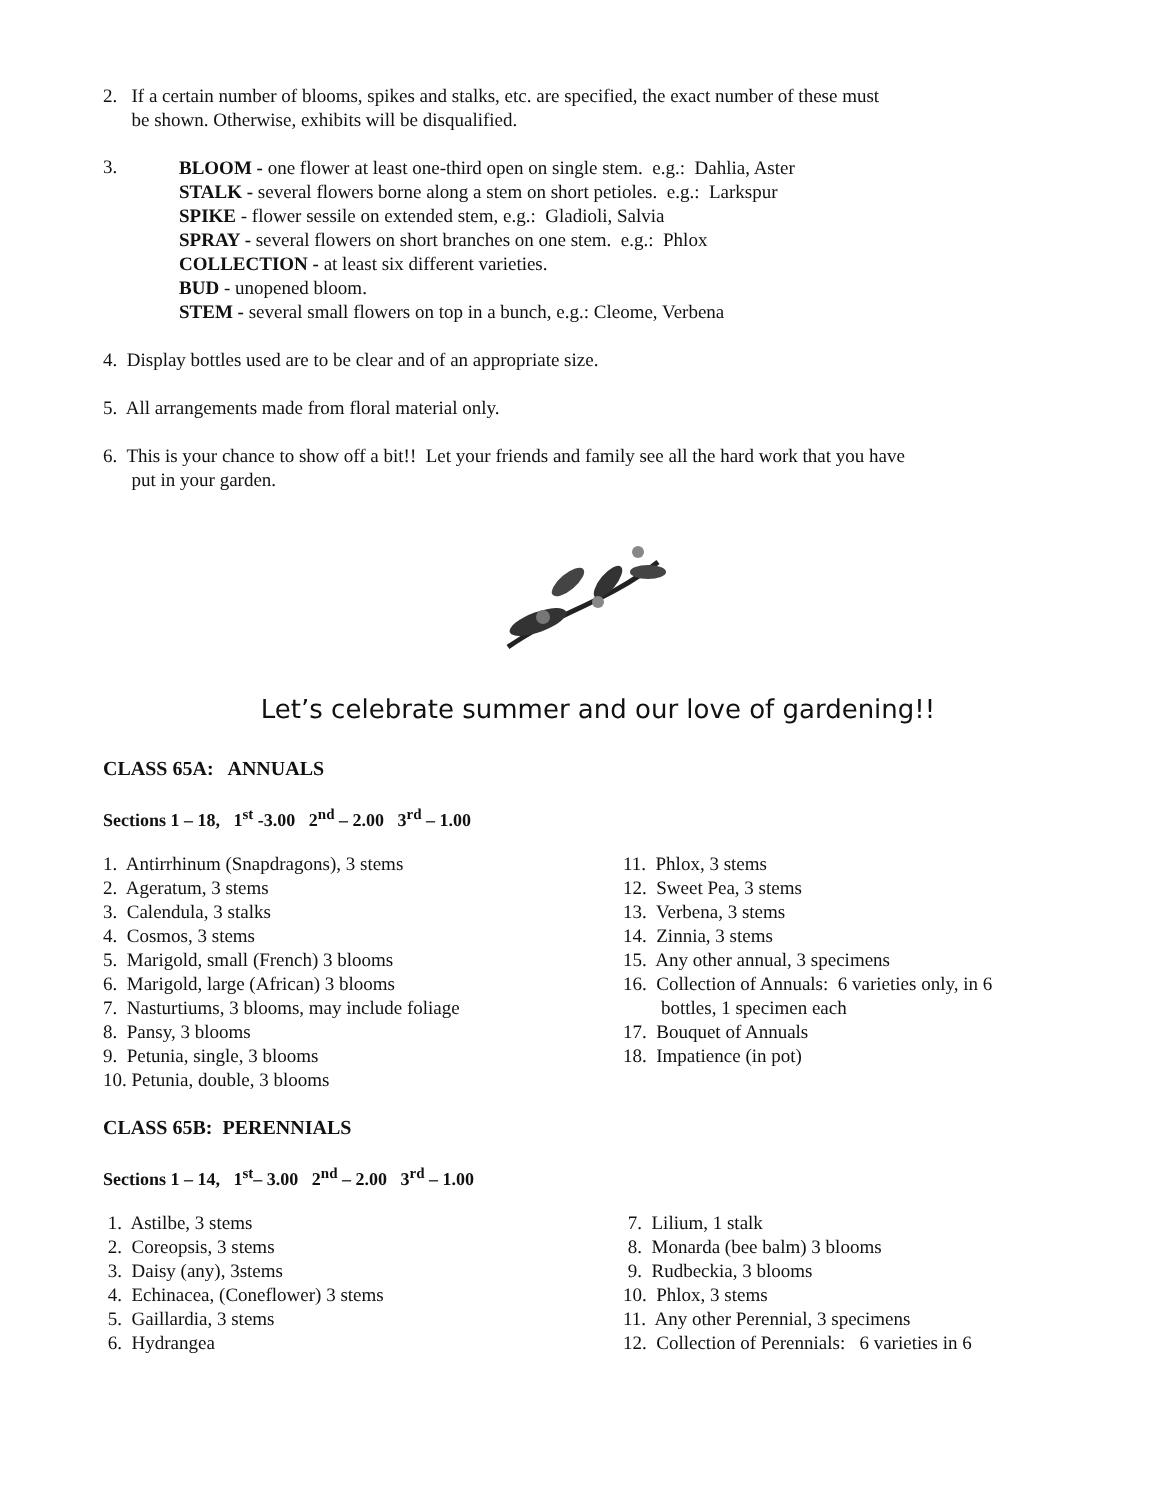2. If a certain number of blooms, spikes and stalks, etc. are specified, the exact number of these must
be shown. Otherwise, exhibits will be disqualified.
3.
BLOOM - one flower at least one-third open on single stem. e.g.: Dahlia, Aster
STALK - several flowers borne along a stem on short petioles. e.g.: Larkspur
SPIKE - flower sessile on extended stem, e.g.: Gladioli, Salvia
SPRAY - several flowers on short branches on one stem. e.g.: Phlox
COLLECTION - at least six different varieties.
BUD - unopened bloom.
STEM - several small flowers on top in a bunch, e.g.: Cleome, Verbena
4. Display bottles used are to be clear and of an appropriate size.
5. All arrangements made from floral material only.
6. This is your chance to show off a bit!! Let your friends and family see all the hard work that you have
put in your garden.
Let’s celebrate summer and our love of gardening!!
CLASS 65A: ANNUALS
Sections 1 – 18, 1<sup>st</sup> -3.00 2<sup>nd</sup> – 2.00 3<sup>rd</sup> – 1.00
1. Antirrhinum (Snapdragons), 3 stems
2. Ageratum, 3 stems
3. Calendula, 3 stalks
4. Cosmos, 3 stems
5. Marigold, small (French) 3 blooms
6. Marigold, large (African) 3 blooms
7. Nasturtiums, 3 blooms, may include foliage
8. Pansy, 3 blooms
9. Petunia, single, 3 blooms
10. Petunia, double, 3 blooms
11. Phlox, 3 stems
12. Sweet Pea, 3 stems
13. Verbena, 3 stems
14. Zinnia, 3 stems
15. Any other annual, 3 specimens
16. Collection of Annuals: 6 varieties only, in 6
bottles, 1 specimen each
17. Bouquet of Annuals
18. Impatience (in pot)
CLASS 65B: PERENNIALS
Sections 1 – 14, 1<sup>st</sup>– 3.00 2<sup>nd</sup> – 2.00 3<sup>rd</sup> – 1.00
1. Astilbe, 3 stems
2. Coreopsis, 3 stems
3. Daisy (any), 3stems
4. Echinacea, (Coneflower) 3 stems
5. Gaillardia, 3 stems
6. Hydrangea
7. Lilium, 1 stalk
8. Monarda (bee balm) 3 blooms
9. Rudbeckia, 3 blooms
10. Phlox, 3 stems
11. Any other Perennial, 3 specimens
12. Collection of Perennials: 6 varieties in 6